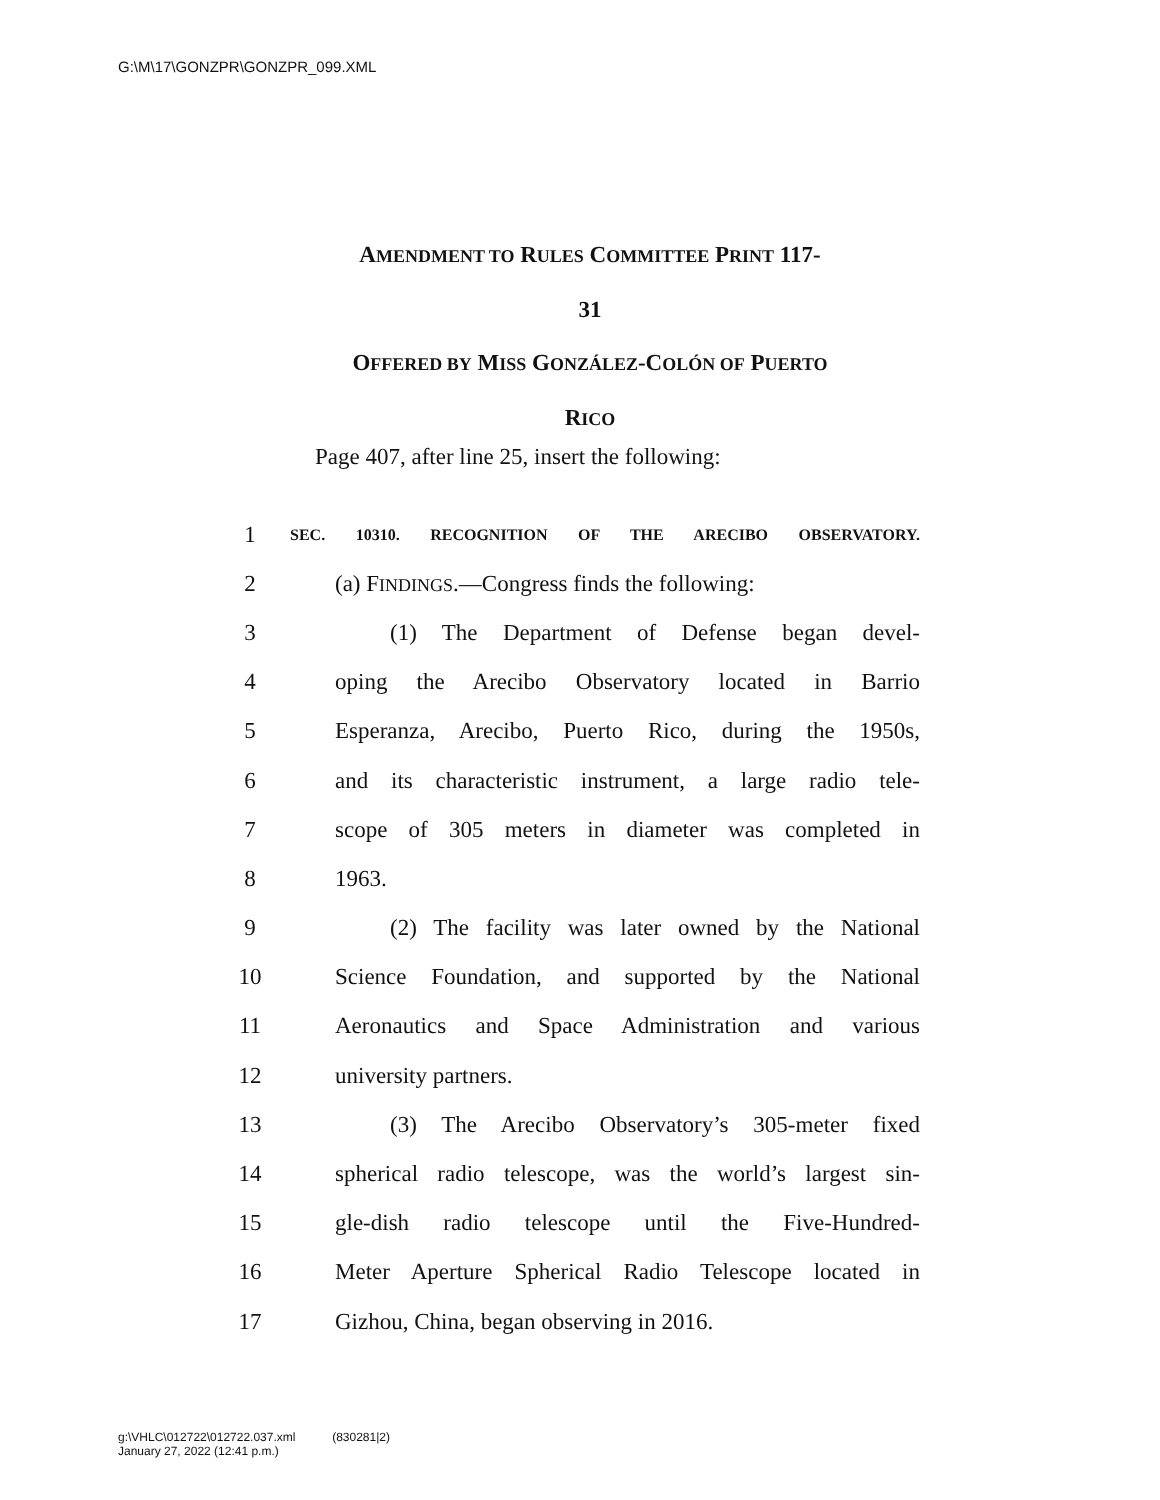G:\M\17\GONZPR\GONZPR_099.XML
AMENDMENT TO RULES COMMITTEE PRINT 117-
31
OFFERED BY MISS GONZÁLEZ-COLÓN OF PUERTO
RICO
Page 407, after line 25, insert the following:
1 SEC. 10310. RECOGNITION OF THE ARECIBO OBSERVATORY.
2 (a) FINDINGS.—Congress finds the following:
3 (1) The Department of Defense began devel-
4 oping the Arecibo Observatory located in Barrio
5 Esperanza, Arecibo, Puerto Rico, during the 1950s,
6 and its characteristic instrument, a large radio tele-
7 scope of 305 meters in diameter was completed in
8 1963.
9 (2) The facility was later owned by the National
10 Science Foundation, and supported by the National
11 Aeronautics and Space Administration and various
12 university partners.
13 (3) The Arecibo Observatory’s 305-meter fixed
14 spherical radio telescope, was the world’s largest sin-
15 gle-dish radio telescope until the Five-Hundred-
16 Meter Aperture Spherical Radio Telescope located in
17 Gizhou, China, began observing in 2016.
g:\VHLC\012722\012722.037.xml (830281|2)
January 27, 2022 (12:41 p.m.)